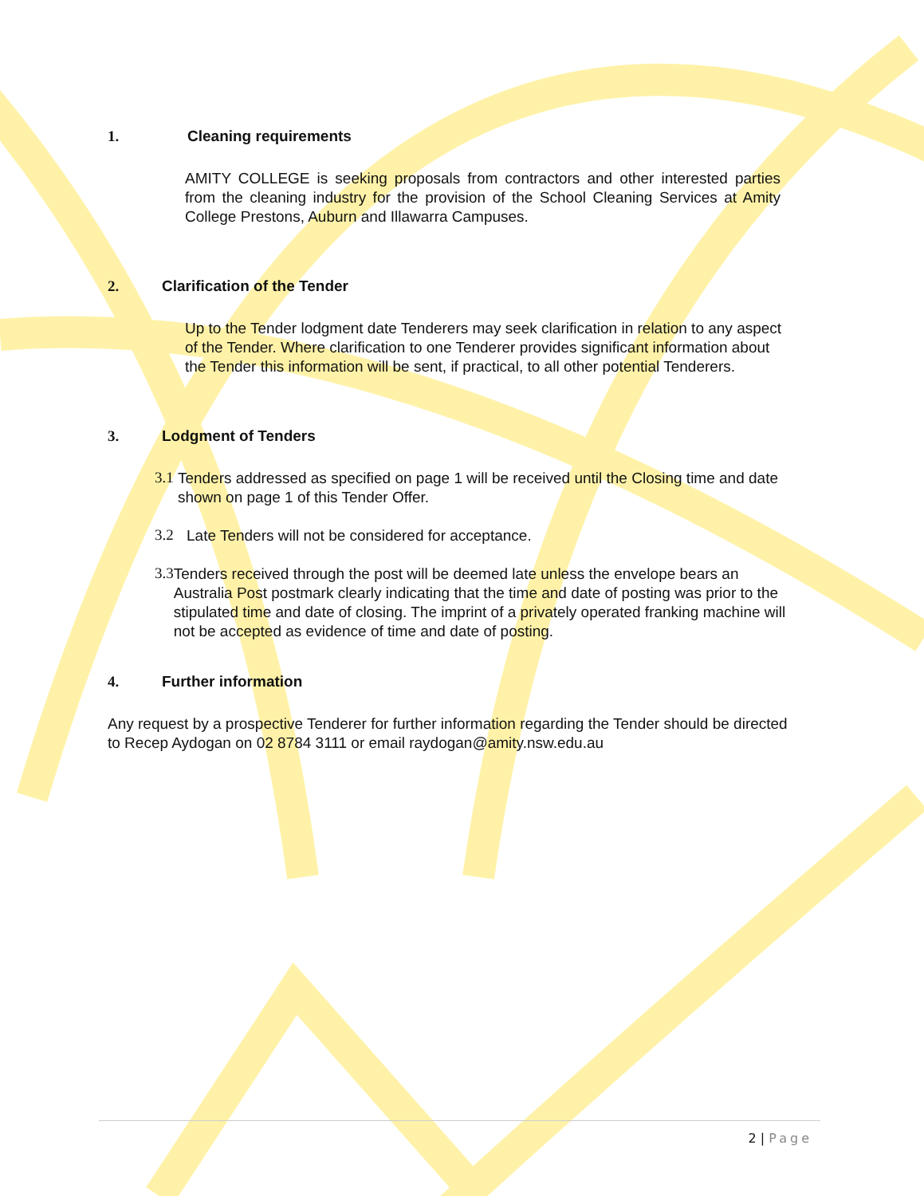1. Cleaning requirements
AMITY COLLEGE is seeking proposals from contractors and other interested parties from the cleaning industry for the provision of the School Cleaning Services at Amity College Prestons, Auburn and Illawarra Campuses.
2. Clarification of the Tender
Up to the Tender lodgment date Tenderers may seek clarification in relation to any aspect of the Tender. Where clarification to one Tenderer provides significant information about the Tender this information will be sent, if practical, to all other potential Tenderers.
3. Lodgment of Tenders
3.1
Tenders addressed as specified on page 1 will be received until the Closing time and date shown on page 1 of this Tender Offer.
3.2
Late Tenders will not be considered for acceptance.
3.3
Tenders received through the post will be deemed late unless the envelope bears an Australia Post postmark clearly indicating that the time and date of posting was prior to the stipulated time and date of closing. The imprint of a privately operated franking machine will not be accepted as evidence of time and date of posting.
4. Further information
Any request by a prospective Tenderer for further information regarding the Tender should be directed to Recep Aydogan on 02 8784 3111 or email raydogan@amity.nsw.edu.au
2 | Page